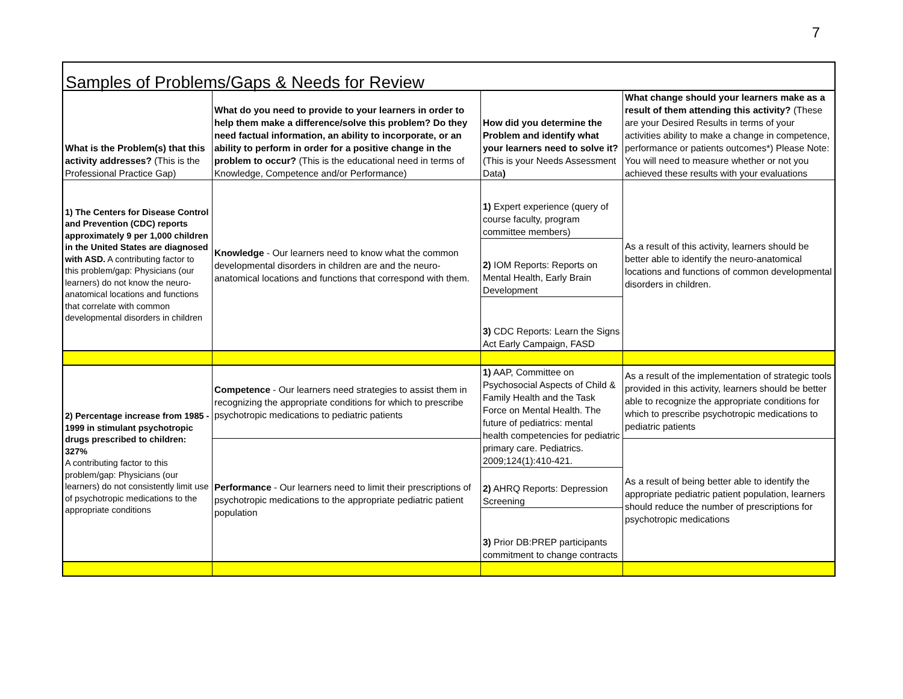7
| Samples of Problems/Gaps & Needs for Review | | | |
| What is the Problem(s) that this activity addresses? (This is the Professional Practice Gap) | What do you need to provide to your learners in order to help them make a difference/solve this problem? Do they need factual information, an ability to incorporate, or an ability to perform in order for a positive change in the problem to occur? (This is the educational need in terms of Knowledge, Competence and/or Performance) | How did you determine the Problem and identify what your learners need to solve it? (This is your Needs Assessment Data ) | What change should your learners make as a result of them attending this activity? (These are your Desired Results in terms of your activities ability to make a change in competence, performance or patients outcomes*) Please Note: You will need to measure whether or not you achieved these results with your evaluations |
| 1) The Centers for Disease Control and Prevention (CDC) reports approximately 9 per 1,000 children in the United States are diagnosed with ASD. A contributing factor to this problem/gap: Physicians (our learners) do not know the neuro-anatomical locations and functions that correlate with common developmental disorders in children | Knowledge - Our learners need to know what the common developmental disorders in children are and the neuro-anatomical locations and functions that correspond with them. | 1) Expert experience (query of course faculty, program committee members) | As a result of this activity, learners should be better able to identify the neuro-anatomical locations and functions of common developmental disorders in children. |
| | | 2) IOM Reports: Reports on Mental Health, Early Brain Development | |
| | | 3) CDC Reports: Learn the Signs Act Early Campaign, FASD | |
| 2) Percentage increase from 1985 - 1999 in stimulant psychotropic drugs prescribed to children: 327% A contributing factor to this problem/gap: Physicians (our learners) do not consistently limit use of psychotropic medications to the appropriate conditions | Competence - Our learners need strategies to assist them in recognizing the appropriate conditions for which to prescribe psychotropic medications to pediatric patients | 1) AAP, Committee on Psychosocial Aspects of Child & Family Health and the Task Force on Mental Health. The future of pediatrics: mental health competencies for pediatric primary care. Pediatrics. 2009;124(1):410-421. | As a result of the implementation of strategic tools provided in this activity, learners should be better able to recognize the appropriate conditions for which to prescribe psychotropic medications to pediatric patients |
| | Performance - Our learners need to limit their prescriptions of psychotropic medications to the appropriate pediatric patient population | | As a result of being better able to identify the appropriate pediatric patient population, learners should reduce the number of prescriptions for psychotropic medications |
| | | 2) AHRQ Reports: Depression Screening | |
| | | 3) Prior DB:PREP participants commitment to change contracts | |